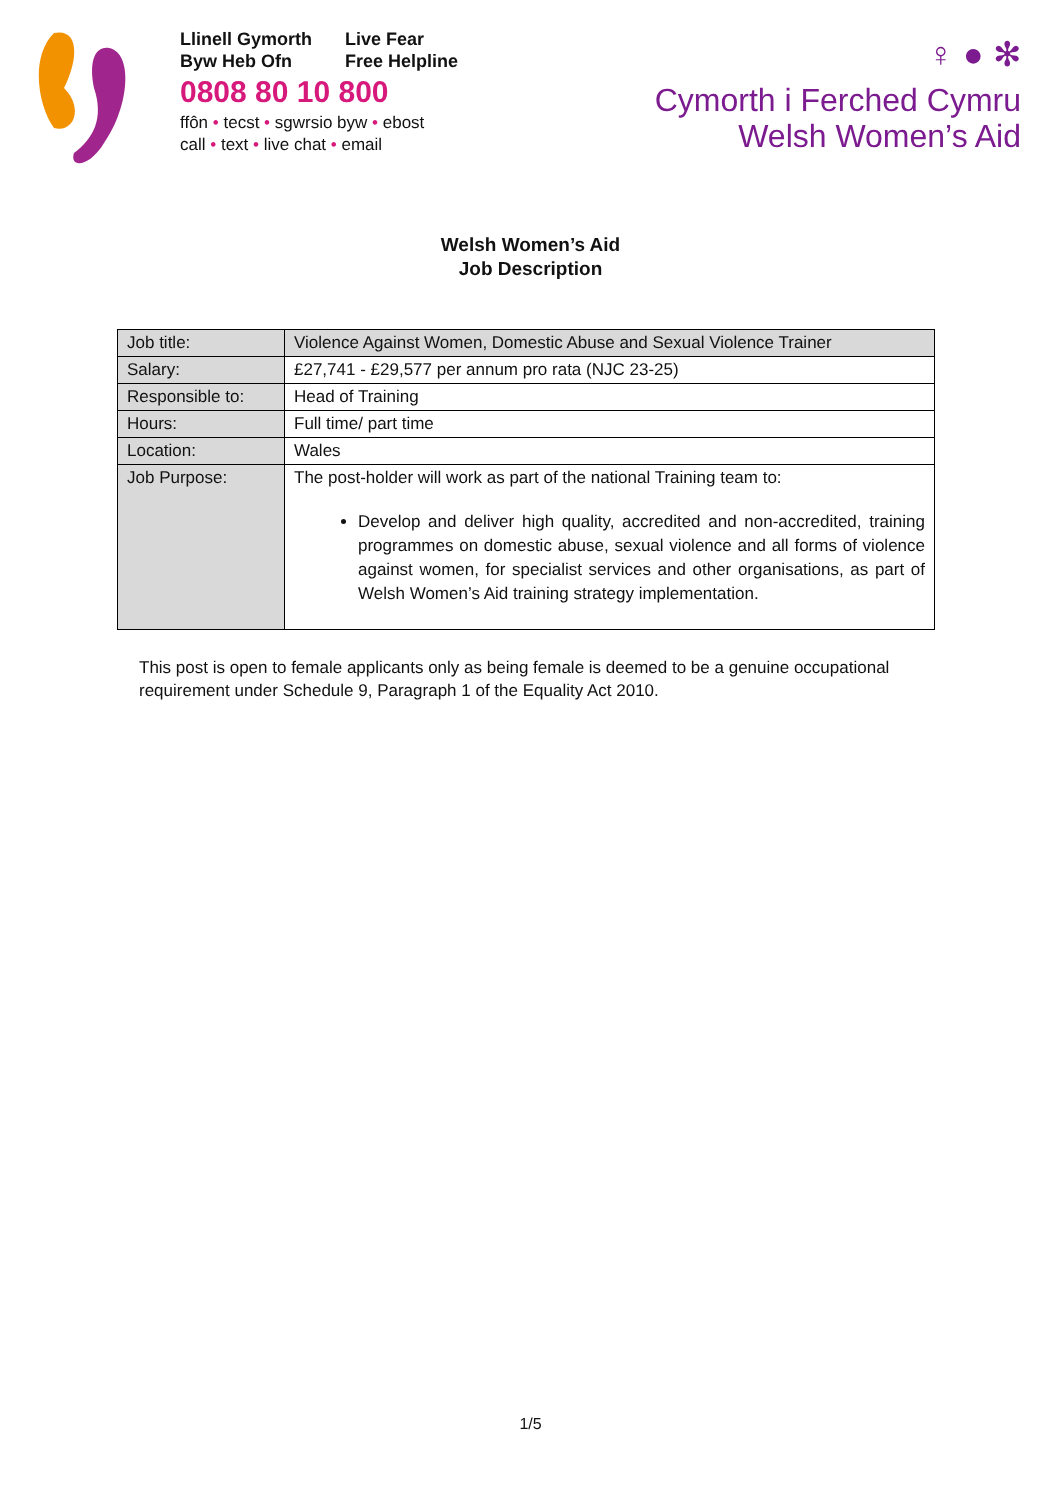Llinell Gymorth Live Fear
Byw Heb Ofn Free Helpline
0808 80 10 800
ffôn • tecst • sgwrsio byw • ebost
call • text • live chat • email
♀ ● ✻
Cymorth i Ferched Cymru
Welsh Women’s Aid
Welsh Women’s Aid
Job Description
| Job title: | Violence Against Women, Domestic Abuse and Sexual Violence Trainer |
| Salary: | £27,741 - £29,577 per annum pro rata (NJC 23-25) |
| Responsible to: | Head of Training |
| Hours: | Full time/ part time |
| Location: | Wales |
| Job Purpose: | The post-holder will work as part of the national Training team to: Develop and deliver high quality, accredited and non-accredited, training programmes on domestic abuse, sexual violence and all forms of violence against women, for specialist services and other organisations, as part of Welsh Women’s Aid training strategy implementation. |
This post is open to female applicants only as being female is deemed to be a genuine occupational requirement under Schedule 9, Paragraph 1 of the Equality Act 2010.
1/5